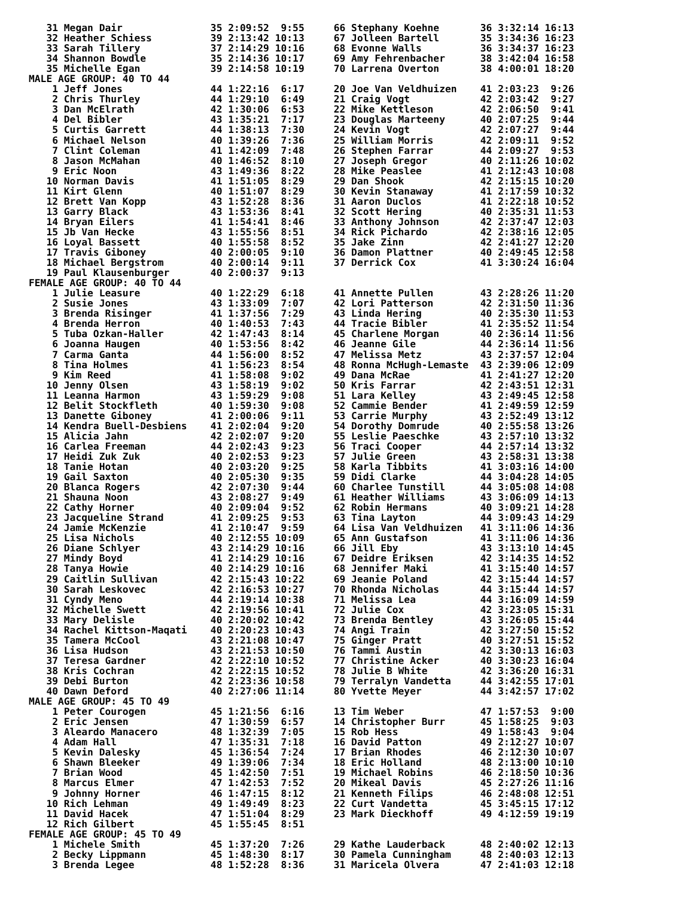31 Megan Dair               35 2:09:52  9:55     66 Stephany Koehne       36 3:32:14 16:13
   32 Heather Schiess          39 2:13:42 10:13     67 Jolleen Bartell       35 3:34:36 16:23
   33 Sarah Tillery            37 2:14:29 10:16     68 Evonne Walls          36 3:34:37 16:23
   34 Shannon Bowdle           35 2:14:36 10:17     69 Amy Fehrenbacher      38 3:42:04 16:58
   35 Michelle Egan            39 2:14:58 10:19     70 Larrena Overton       38 4:00:01 18:20
MALE AGE GROUP: 40 TO 44
    1 Jeff Jones               44 1:22:16  6:17     20 Joe Van Veldhuizen    41 2:03:23  9:26
    2 Chris Thurley            44 1:29:10  6:49     21 Craig Vogt            42 2:03:42  9:27
    3 Dan McElrath             42 1:30:06  6:53     22 Mike Kettleson        42 2:06:50  9:41
    4 Del Bibler               43 1:35:21  7:17     23 Douglas Marteeny      40 2:07:25  9:44
    5 Curtis Garrett           44 1:38:13  7:30     24 Kevin Vogt            42 2:07:27  9:44
    6 Michael Nelson           40 1:39:26  7:36     25 William Morris        42 2:09:11  9:52
    7 Clint Coleman            41 1:42:09  7:48     26 Stephen Farrar        44 2:09:27  9:53
    8 Jason McMahan            40 1:46:52  8:10     27 Joseph Gregor         40 2:11:26 10:02
    9 Eric Noon                43 1:49:36  8:22     28 Mike Peaslee          41 2:12:43 10:08
   10 Norman Davis             41 1:51:05  8:29     29 Dan Shook             42 2:15:15 10:20
   11 Kirt Glenn               40 1:51:07  8:29     30 Kevin Stanaway        41 2:17:59 10:32
   12 Brett Van Kopp           43 1:52:28  8:36     31 Aaron Duclos          41 2:22:18 10:52
   13 Garry Black              43 1:53:36  8:41     32 Scott Hering          40 2:35:31 11:53
   14 Bryan Eilers             41 1:54:41  8:46     33 Anthony Johnson       42 2:37:47 12:03
   15 Jb Van Hecke             43 1:55:56  8:51     34 Rick Pichardo         42 2:38:16 12:05
   16 Loyal Bassett            40 1:55:58  8:52     35 Jake Zinn             42 2:41:27 12:20
   17 Travis Giboney           40 2:00:05  9:10     36 Damon Plattner        40 2:49:45 12:58
   18 Michael Bergstrom        40 2:00:14  9:11     37 Derrick Cox           41 3:30:24 16:04
   19 Paul Klausenburger       40 2:00:37  9:13
FEMALE AGE GROUP: 40 TO 44
    1 Julie Leasure            40 1:22:29  6:18     41 Annette Pullen        43 2:28:26 11:20
    2 Susie Jones              43 1:33:09  7:07     42 Lori Patterson        42 2:31:50 11:36
    3 Brenda Risinger          41 1:37:56  7:29     43 Linda Hering          40 2:35:30 11:53
    4 Brenda Herron            40 1:40:53  7:43     44 Tracie Bibler         41 2:35:52 11:54
    5 Tuba Ozkan-Haller        42 1:47:43  8:14     45 Charlene Morgan       40 2:36:14 11:56
    6 Joanna Haugen            40 1:53:56  8:42     46 Jeanne Gile           44 2:36:14 11:56
    7 Carma Ganta              44 1:56:00  8:52     47 Melissa Metz          43 2:37:57 12:04
    8 Tina Holmes              41 1:56:23  8:54     48 Ronna McHugh-Lemaste  43 2:39:06 12:09
    9 Kim Reed                 41 1:58:08  9:02     49 Dana McRae            41 2:41:27 12:20
   10 Jenny Olsen              43 1:58:19  9:02     50 Kris Farrar           42 2:43:51 12:31
   11 Leanna Harmon            43 1:59:29  9:08     51 Lara Kelley           43 2:49:45 12:58
   12 Belit Stockfleth         40 1:59:30  9:08     52 Cammie Bender         41 2:49:59 12:59
   13 Danette Giboney          41 2:00:06  9:11     53 Carrie Murphy         43 2:52:49 13:12
   14 Kendra Buell-Desbiens    41 2:02:04  9:20     54 Dorothy Domrude       40 2:55:58 13:26
   15 Alicia Jahn              42 2:02:07  9:20     55 Leslie Paeschke       43 2:57:10 13:32
   16 Carlea Freeman           44 2:02:43  9:23     56 Traci Cooper          44 2:57:14 13:32
   17 Heidi Zuk Zuk            40 2:02:53  9:23     57 Julie Green           43 2:58:31 13:38
   18 Tanie Hotan              40 2:03:20  9:25     58 Karla Tibbits         41 3:03:16 14:00
   19 Gail Saxton              40 2:05:30  9:35     59 Didi Clarke           44 3:04:28 14:05
   20 Blanca Rogers            42 2:07:30  9:44     60 Charlee Tunstill      44 3:05:08 14:08
   21 Shauna Noon              43 2:08:27  9:49     61 Heather Williams      43 3:06:09 14:13
   22 Cathy Horner             40 2:09:04  9:52     62 Robin Hermans         40 3:09:21 14:28
   23 Jacqueline Strand        41 2:09:25  9:53     63 Tina Layton           44 3:09:43 14:29
   24 Jamie McKenzie           41 2:10:47  9:59     64 Lisa Van Veldhuizen   41 3:11:06 14:36
   25 Lisa Nichols             40 2:12:55 10:09     65 Ann Gustafson         41 3:11:06 14:36
   26 Diane Schlyer            43 2:14:29 10:16     66 Jill Eby              43 3:13:10 14:45
   27 Mindy Boyd               41 2:14:29 10:16     67 Deidre Eriksen        42 3:14:35 14:52
   28 Tanya Howie              40 2:14:29 10:16     68 Jennifer Maki         41 3:15:40 14:57
   29 Caitlin Sullivan         42 2:15:43 10:22     69 Jeanie Poland         42 3:15:44 14:57
   30 Sarah Leskovec           42 2:16:53 10:27     70 Rhonda Nicholas       44 3:15:44 14:57
   31 Cyndy Meno               44 2:19:14 10:38     71 Melissa Lea           44 3:16:09 14:59
   32 Michelle Swett           42 2:19:56 10:41     72 Julie Cox             42 3:23:05 15:31
   33 Mary Delisle             40 2:20:02 10:42     73 Brenda Bentley        43 3:26:05 15:44
   34 Rachel Kittson-Maqati    40 2:20:23 10:43     74 Angi Train            42 3:27:50 15:52
   35 Tamera McCool            43 2:21:08 10:47     75 Ginger Pratt          40 3:27:51 15:52
   36 Lisa Hudson              43 2:21:53 10:50     76 Tammi Austin          42 3:30:13 16:03
   37 Teresa Gardner           42 2:22:10 10:52     77 Christine Acker       40 3:30:23 16:04
   38 Kris Cochran             42 2:22:15 10:52     78 Julie B White         42 3:36:20 16:31
   39 Debi Burton              42 2:23:36 10:58     79 Terralyn Vandetta     44 3:42:55 17:01
   40 Dawn Deford              40 2:27:06 11:14     80 Yvette Meyer          44 3:42:57 17:02
MALE AGE GROUP: 45 TO 49
    1 Peter Courogen           45 1:21:56  6:16     13 Tim Weber             47 1:57:53  9:00
    2 Eric Jensen              47 1:30:59  6:57     14 Christopher Burr      45 1:58:25  9:03
    3 Aleardo Manacero         48 1:32:39  7:05     15 Rob Hess              49 1:58:43  9:04
    4 Adam Hall                47 1:35:31  7:18     16 David Patton          49 2:12:27 10:07
    5 Kevin Dalesky            45 1:36:54  7:24     17 Brian Rhodes          46 2:12:30 10:07
    6 Shawn Bleeker            49 1:39:06  7:34     18 Eric Holland          48 2:13:00 10:10
    7 Brian Wood               45 1:42:50  7:51     19 Michael Robins        46 2:18:50 10:36
    8 Marcus Elmer             47 1:42:53  7:52     20 Mikeal Davis          45 2:27:26 11:16
    9 Johnny Horner            46 1:47:15  8:12     21 Kenneth Filips        46 2:48:08 12:51
   10 Rich Lehman              49 1:49:49  8:23     22 Curt Vandetta         45 3:45:15 17:12
   11 David Hacek              47 1:51:04  8:29     23 Mark Dieckhoff        49 4:12:59 19:19
   12 Rich Gilbert             45 1:55:45  8:51
FEMALE AGE GROUP: 45 TO 49
    1 Michele Smith            45 1:37:20  7:26     29 Kathe Lauderback      48 2:40:02 12:13
    2 Becky Lippmann           45 1:48:30  8:17     30 Pamela Cunningham     48 2:40:03 12:13
    3 Brenda Legee             48 1:52:28  8:36     31 Maricela Olvera       47 2:41:03 12:18